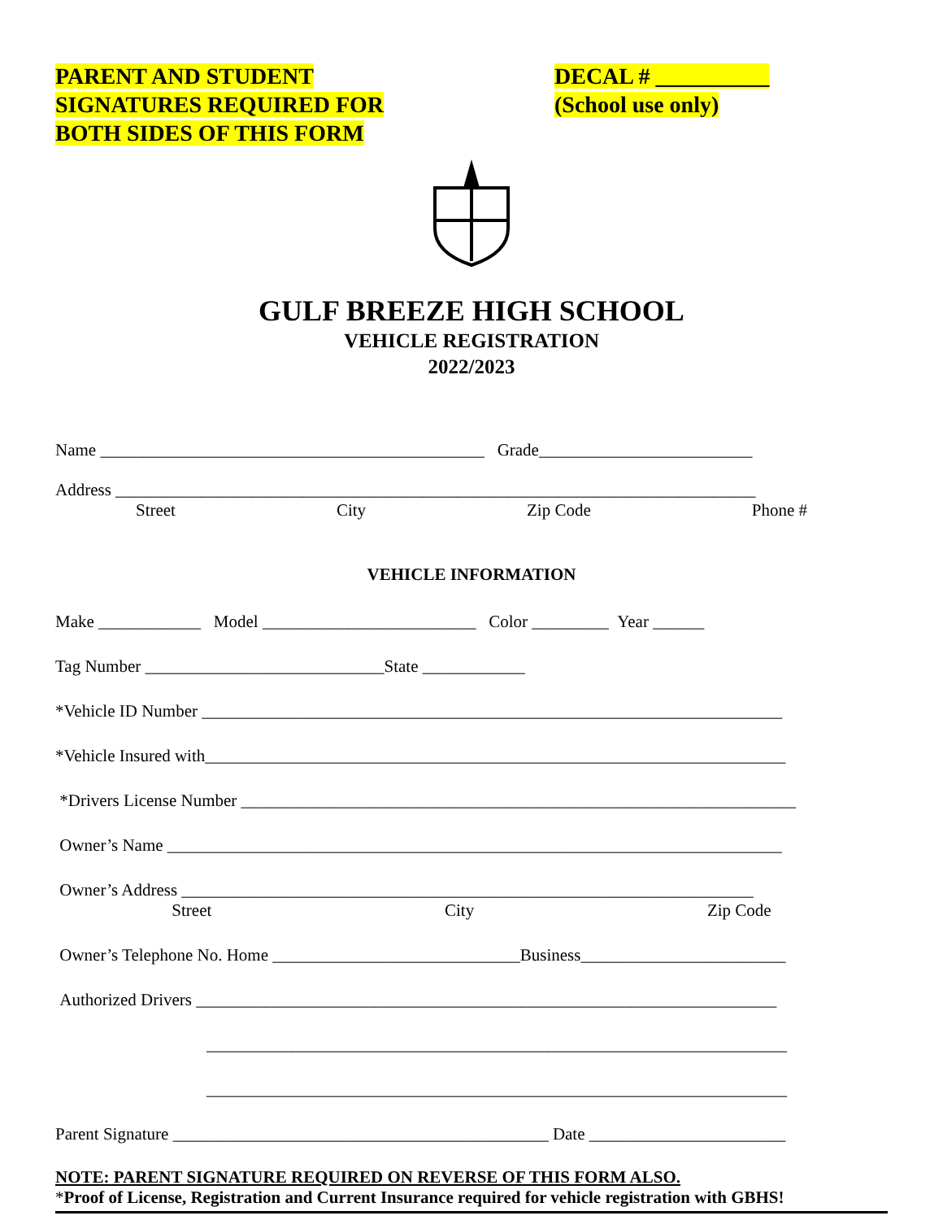PARENT AND STUDENT
SIGNATURES REQUIRED FOR
BOTH SIDES OF THIS FORM
DECAL # __________
(School use only)
GULF BREEZE HIGH SCHOOL
VEHICLE REGISTRATION
2022/2023
Name _____________________________________________ Grade_________________________
Address ___________________________________________________________________________
Street City Zip Code Phone #
VEHICLE INFORMATION
Make ____________ Model _________________________ Color _________ Year ______
Tag Number ____________________________State ____________
*Vehicle ID Number ____________________________________________________________________
*Vehicle Insured with____________________________________________________________________
*Drivers License Number _________________________________________________________________
Owner’s Name ________________________________________________________________________
Owner’s Address ___________________________________________________________________
Street City Zip Code
Owner’s Telephone No. Home _____________________________Business________________________
Authorized Drivers ____________________________________________________________________
____________________________________________________________________
____________________________________________________________________
Parent Signature ____________________________________________ Date _______________________
NOTE: PARENT SIGNATURE REQUIRED ON REVERSE OF THIS FORM ALSO.
*Proof of License, Registration and Current Insurance required for vehicle registration with GBHS!